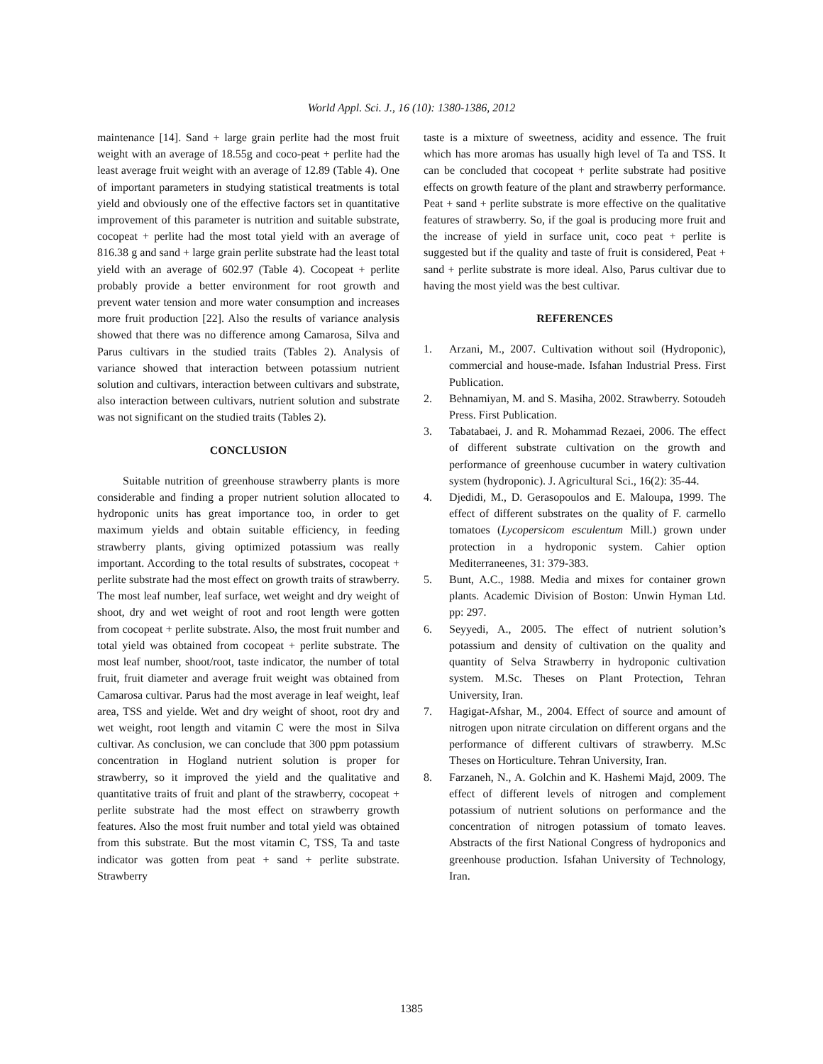World Appl. Sci. J., 16 (10): 1380-1386, 2012
maintenance [14]. Sand + large grain perlite had the most fruit weight with an average of 18.55g and coco-peat + perlite had the least average fruit weight with an average of 12.89 (Table 4). One of important parameters in studying statistical treatments is total yield and obviously one of the effective factors set in quantitative improvement of this parameter is nutrition and suitable substrate, cocopeat + perlite had the most total yield with an average of 816.38 g and sand + large grain perlite substrate had the least total yield with an average of 602.97 (Table 4). Cocopeat + perlite probably provide a better environment for root growth and prevent water tension and more water consumption and increases more fruit production [22]. Also the results of variance analysis showed that there was no difference among Camarosa, Silva and Parus cultivars in the studied traits (Tables 2). Analysis of variance showed that interaction between potassium nutrient solution and cultivars, interaction between cultivars and substrate, also interaction between cultivars, nutrient solution and substrate was not significant on the studied traits (Tables 2).
CONCLUSION
Suitable nutrition of greenhouse strawberry plants is more considerable and finding a proper nutrient solution allocated to hydroponic units has great importance too, in order to get maximum yields and obtain suitable efficiency, in feeding strawberry plants, giving optimized potassium was really important. According to the total results of substrates, cocopeat + perlite substrate had the most effect on growth traits of strawberry. The most leaf number, leaf surface, wet weight and dry weight of shoot, dry and wet weight of root and root length were gotten from cocopeat + perlite substrate. Also, the most fruit number and total yield was obtained from cocopeat + perlite substrate. The most leaf number, shoot/root, taste indicator, the number of total fruit, fruit diameter and average fruit weight was obtained from Camarosa cultivar. Parus had the most average in leaf weight, leaf area, TSS and yielde. Wet and dry weight of shoot, root dry and wet weight, root length and vitamin C were the most in Silva cultivar. As conclusion, we can conclude that 300 ppm potassium concentration in Hogland nutrient solution is proper for strawberry, so it improved the yield and the qualitative and quantitative traits of fruit and plant of the strawberry, cocopeat + perlite substrate had the most effect on strawberry growth features. Also the most fruit number and total yield was obtained from this substrate. But the most vitamin C, TSS, Ta and taste indicator was gotten from peat + sand + perlite substrate. Strawberry
taste is a mixture of sweetness, acidity and essence. The fruit which has more aromas has usually high level of Ta and TSS. It can be concluded that cocopeat + perlite substrate had positive effects on growth feature of the plant and strawberry performance. Peat + sand + perlite substrate is more effective on the qualitative features of strawberry. So, if the goal is producing more fruit and the increase of yield in surface unit, coco peat + perlite is suggested but if the quality and taste of fruit is considered, Peat + sand + perlite substrate is more ideal. Also, Parus cultivar due to having the most yield was the best cultivar.
REFERENCES
1. Arzani, M., 2007. Cultivation without soil (Hydroponic), commercial and house-made. Isfahan Industrial Press. First Publication.
2. Behnamiyan, M. and S. Masiha, 2002. Strawberry. Sotoudeh Press. First Publication.
3. Tabatabaei, J. and R. Mohammad Rezaei, 2006. The effect of different substrate cultivation on the growth and performance of greenhouse cucumber in watery cultivation system (hydroponic). J. Agricultural Sci., 16(2): 35-44.
4. Djedidi, M., D. Gerasopoulos and E. Maloupa, 1999. The effect of different substrates on the quality of F. carmello tomatoes (Lycopersicom esculentum Mill.) grown under protection in a hydroponic system. Cahier option Mediterraneenes, 31: 379-383.
5. Bunt, A.C., 1988. Media and mixes for container grown plants. Academic Division of Boston: Unwin Hyman Ltd. pp: 297.
6. Seyyedi, A., 2005. The effect of nutrient solution’s potassium and density of cultivation on the quality and quantity of Selva Strawberry in hydroponic cultivation system. M.Sc. Theses on Plant Protection, Tehran University, Iran.
7. Hagigat-Afshar, M., 2004. Effect of source and amount of nitrogen upon nitrate circulation on different organs and the performance of different cultivars of strawberry. M.Sc Theses on Horticulture. Tehran University, Iran.
8. Farzaneh, N., A. Golchin and K. Hashemi Majd, 2009. The effect of different levels of nitrogen and complement potassium of nutrient solutions on performance and the concentration of nitrogen potassium of tomato leaves. Abstracts of the first National Congress of hydroponics and greenhouse production. Isfahan University of Technology, Iran.
1385